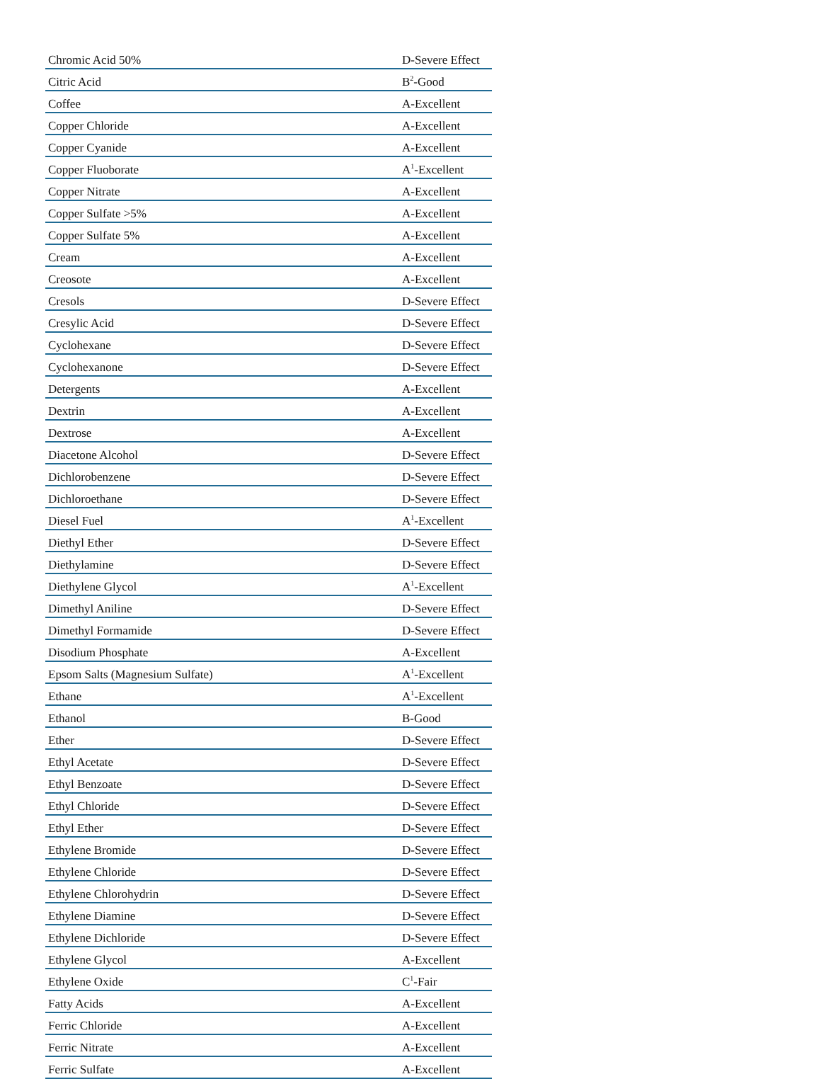| Chromic Acid 50% | D-Severe Effect |
| Citric Acid | B<sup>2</sup>-Good |
| Coffee | A-Excellent |
| Copper Chloride | A-Excellent |
| Copper Cyanide | A-Excellent |
| Copper Fluoborate | A<sup>1</sup>-Excellent |
| Copper Nitrate | A-Excellent |
| Copper Sulfate >5% | A-Excellent |
| Copper Sulfate 5% | A-Excellent |
| Cream | A-Excellent |
| Creosote | A-Excellent |
| Cresols | D-Severe Effect |
| Cresylic Acid | D-Severe Effect |
| Cyclohexane | D-Severe Effect |
| Cyclohexanone | D-Severe Effect |
| Detergents | A-Excellent |
| Dextrin | A-Excellent |
| Dextrose | A-Excellent |
| Diacetone Alcohol | D-Severe Effect |
| Dichlorobenzene | D-Severe Effect |
| Dichloroethane | D-Severe Effect |
| Diesel Fuel | A<sup>1</sup>-Excellent |
| Diethyl Ether | D-Severe Effect |
| Diethylamine | D-Severe Effect |
| Diethylene Glycol | A<sup>1</sup>-Excellent |
| Dimethyl Aniline | D-Severe Effect |
| Dimethyl Formamide | D-Severe Effect |
| Disodium Phosphate | A-Excellent |
| Epsom Salts (Magnesium Sulfate) | A<sup>1</sup>-Excellent |
| Ethane | A<sup>1</sup>-Excellent |
| Ethanol | B-Good |
| Ether | D-Severe Effect |
| Ethyl Acetate | D-Severe Effect |
| Ethyl Benzoate | D-Severe Effect |
| Ethyl Chloride | D-Severe Effect |
| Ethyl Ether | D-Severe Effect |
| Ethylene Bromide | D-Severe Effect |
| Ethylene Chloride | D-Severe Effect |
| Ethylene Chlorohydrin | D-Severe Effect |
| Ethylene Diamine | D-Severe Effect |
| Ethylene Dichloride | D-Severe Effect |
| Ethylene Glycol | A-Excellent |
| Ethylene Oxide | C<sup>1</sup>-Fair |
| Fatty Acids | A-Excellent |
| Ferric Chloride | A-Excellent |
| Ferric Nitrate | A-Excellent |
| Ferric Sulfate | A-Excellent |